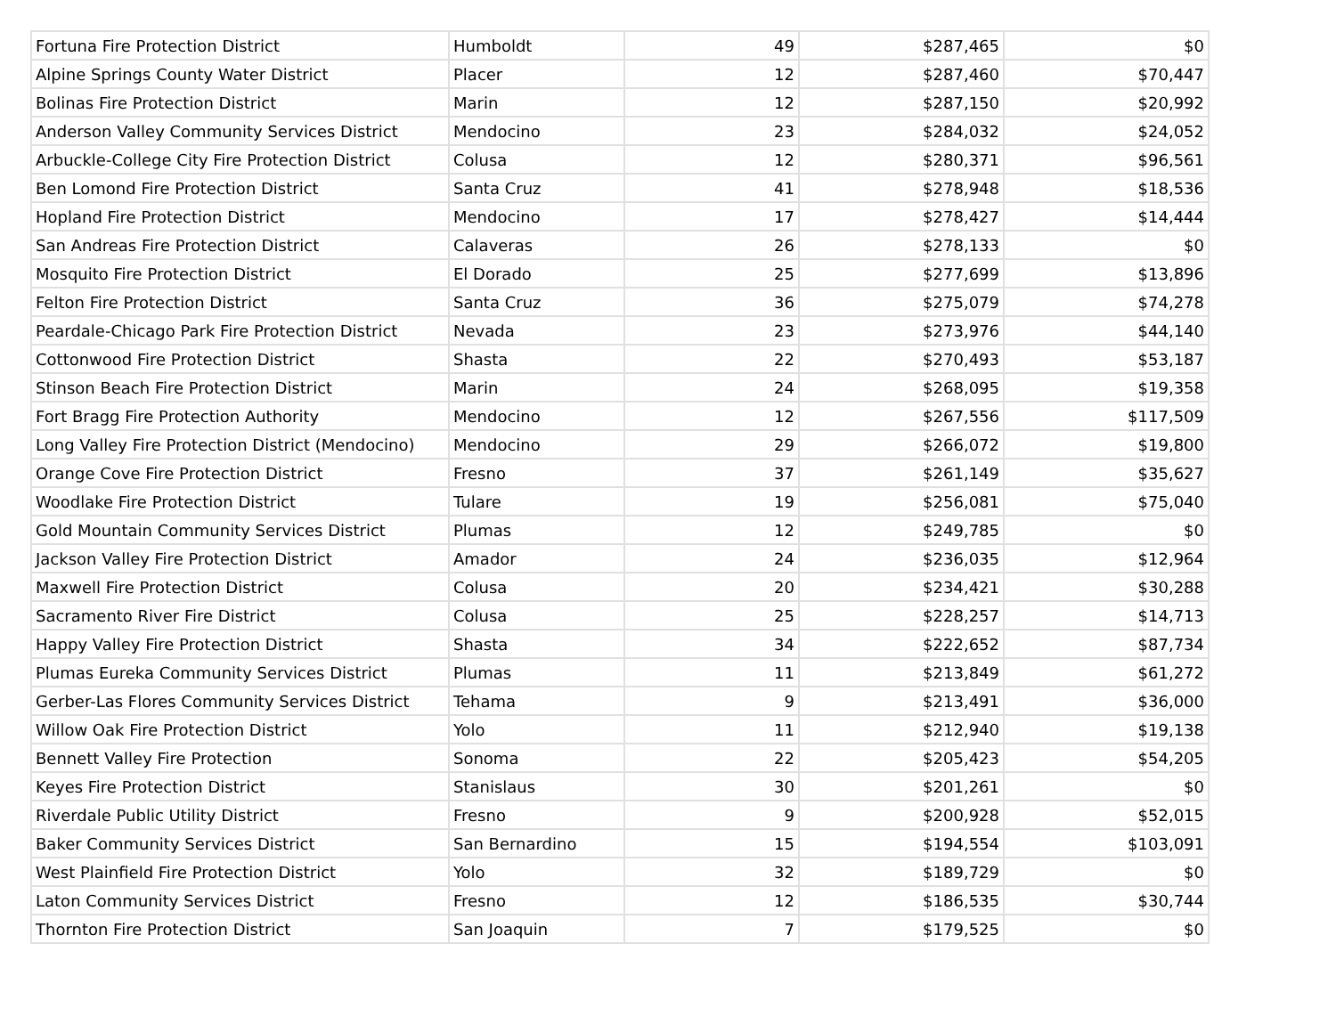| Fortuna Fire Protection District | Humboldt | 49 | $287,465 | $0 |
| Alpine Springs County Water District | Placer | 12 | $287,460 | $70,447 |
| Bolinas Fire Protection District | Marin | 12 | $287,150 | $20,992 |
| Anderson Valley Community Services District | Mendocino | 23 | $284,032 | $24,052 |
| Arbuckle-College City Fire Protection District | Colusa | 12 | $280,371 | $96,561 |
| Ben Lomond Fire Protection District | Santa Cruz | 41 | $278,948 | $18,536 |
| Hopland Fire Protection District | Mendocino | 17 | $278,427 | $14,444 |
| San Andreas Fire Protection District | Calaveras | 26 | $278,133 | $0 |
| Mosquito Fire Protection District | El Dorado | 25 | $277,699 | $13,896 |
| Felton Fire Protection District | Santa Cruz | 36 | $275,079 | $74,278 |
| Peardale-Chicago Park Fire Protection District | Nevada | 23 | $273,976 | $44,140 |
| Cottonwood Fire Protection District | Shasta | 22 | $270,493 | $53,187 |
| Stinson Beach Fire Protection District | Marin | 24 | $268,095 | $19,358 |
| Fort Bragg Fire Protection Authority | Mendocino | 12 | $267,556 | $117,509 |
| Long Valley Fire Protection District (Mendocino) | Mendocino | 29 | $266,072 | $19,800 |
| Orange Cove Fire Protection District | Fresno | 37 | $261,149 | $35,627 |
| Woodlake Fire Protection District | Tulare | 19 | $256,081 | $75,040 |
| Gold Mountain Community Services District | Plumas | 12 | $249,785 | $0 |
| Jackson Valley Fire Protection District | Amador | 24 | $236,035 | $12,964 |
| Maxwell Fire Protection District | Colusa | 20 | $234,421 | $30,288 |
| Sacramento River Fire District | Colusa | 25 | $228,257 | $14,713 |
| Happy Valley Fire Protection District | Shasta | 34 | $222,652 | $87,734 |
| Plumas Eureka Community Services District | Plumas | 11 | $213,849 | $61,272 |
| Gerber-Las Flores Community Services District | Tehama | 9 | $213,491 | $36,000 |
| Willow Oak Fire Protection District | Yolo | 11 | $212,940 | $19,138 |
| Bennett Valley Fire Protection | Sonoma | 22 | $205,423 | $54,205 |
| Keyes Fire Protection District | Stanislaus | 30 | $201,261 | $0 |
| Riverdale Public Utility District | Fresno | 9 | $200,928 | $52,015 |
| Baker Community Services District | San Bernardino | 15 | $194,554 | $103,091 |
| West Plainfield Fire Protection District | Yolo | 32 | $189,729 | $0 |
| Laton Community Services District | Fresno | 12 | $186,535 | $30,744 |
| Thornton Fire Protection District | San Joaquin | 7 | $179,525 | $0 |